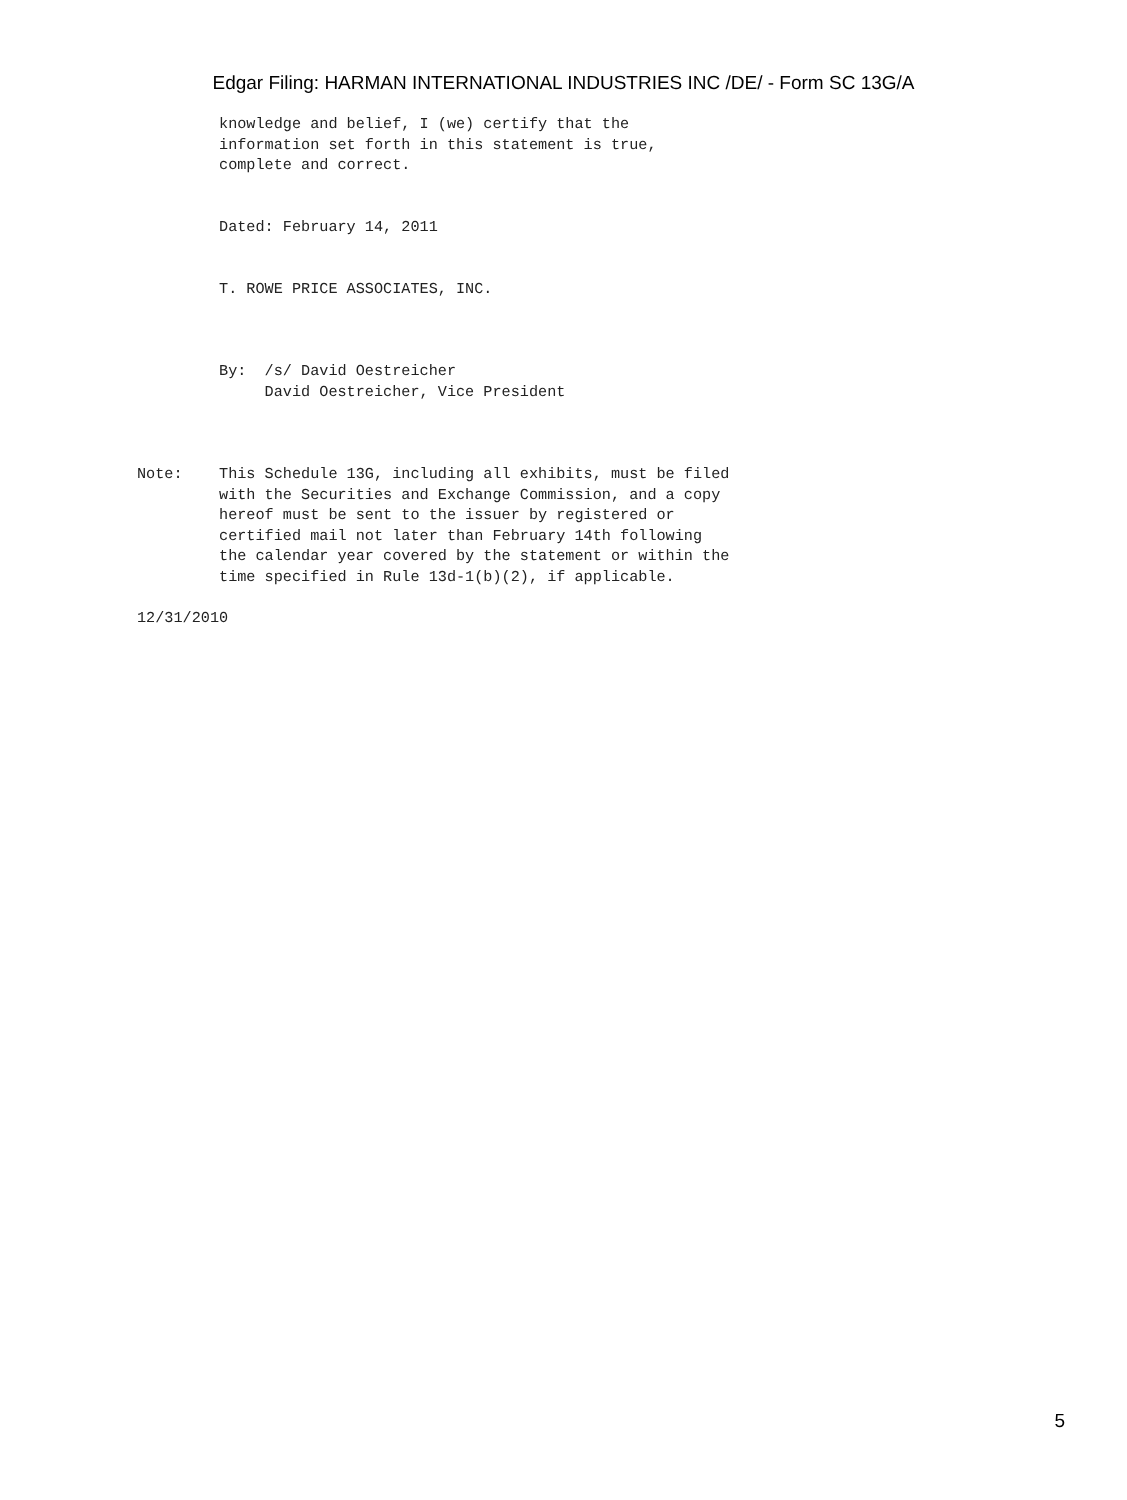Edgar Filing: HARMAN INTERNATIONAL INDUSTRIES INC /DE/ - Form SC 13G/A
         knowledge and belief, I (we) certify that the
         information set forth in this statement is true,
         complete and correct.


         Dated: February 14, 2011


         T. ROWE PRICE ASSOCIATES, INC.



         By:  /s/ David Oestreicher
              David Oestreicher, Vice President



Note:    This Schedule 13G, including all exhibits, must be filed
         with the Securities and Exchange Commission, and a copy
         hereof must be sent to the issuer by registered or
         certified mail not later than February 14th following
         the calendar year covered by the statement or within the
         time specified in Rule 13d-1(b)(2), if applicable.

12/31/2010
5